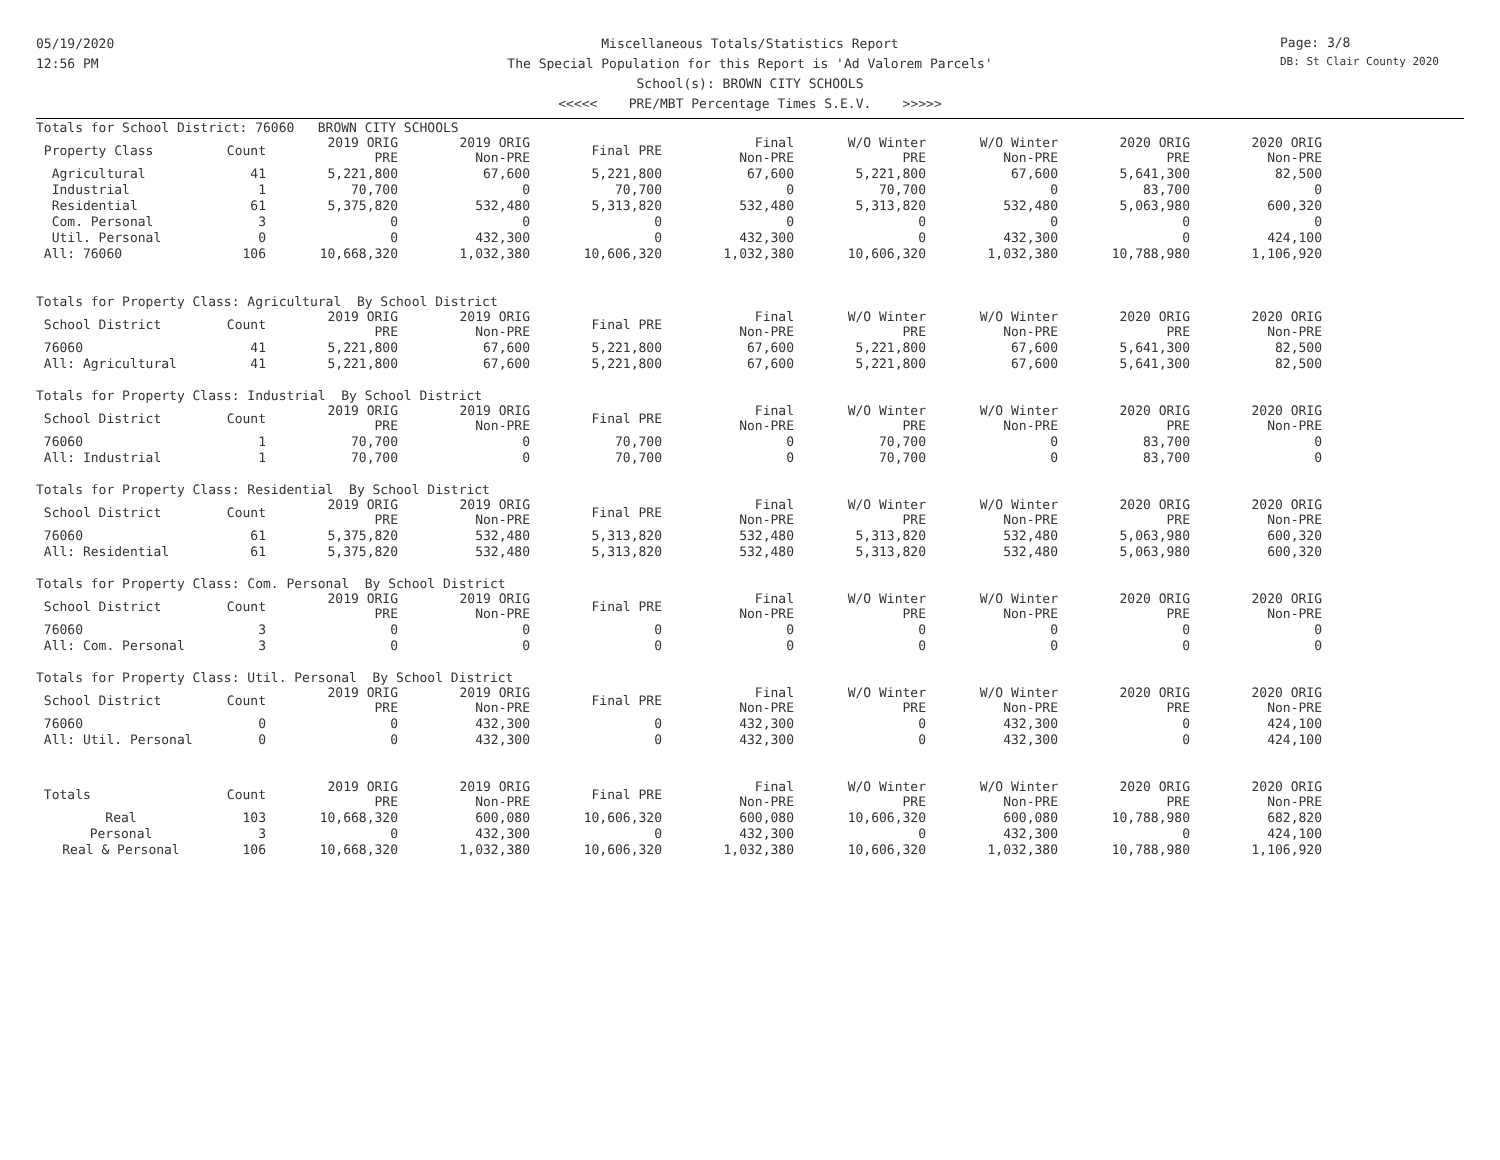05/19/2020
12:56 PM
Page: 3/8
DB: St Clair County 2020
Miscellaneous Totals/Statistics Report
The Special Population for this Report is 'Ad Valorem Parcels'
School(s): BROWN CITY SCHOOLS
<<<<< PRE/MBT Percentage Times S.E.V. >>>>>
| Totals for School District: 76060 BROWN CITY SCHOOLS | | | | | | | | | |
| --- | --- | --- | --- | --- | --- | --- | --- | --- | --- |
| Property Class | Count | 2019 ORIG PRE | 2019 ORIG Non-PRE | Final PRE | Final Non-PRE | W/O Winter PRE | W/O Winter Non-PRE | 2020 ORIG PRE | 2020 ORIG Non-PRE |
| Agricultural | 41 | 5,221,800 | 67,600 | 5,221,800 | 67,600 | 5,221,800 | 67,600 | 5,641,300 | 82,500 |
| Industrial | 1 | 70,700 | 0 | 70,700 | 0 | 70,700 | 0 | 83,700 | 0 |
| Residential | 61 | 5,375,820 | 532,480 | 5,313,820 | 532,480 | 5,313,820 | 532,480 | 5,063,980 | 600,320 |
| Com. Personal | 3 | 0 | 0 | 0 | 0 | 0 | 0 | 0 | 0 |
| Util. Personal | 0 | 0 | 432,300 | 0 | 432,300 | 0 | 432,300 | 0 | 424,100 |
| All: 76060 | 106 | 10,668,320 | 1,032,380 | 10,606,320 | 1,032,380 | 10,606,320 | 1,032,380 | 10,788,980 | 1,106,920 |
| Totals for Property Class: Agricultural By School District | | | | | | | | | |
| School District | Count | 2019 ORIG PRE | 2019 ORIG Non-PRE | Final PRE | Final Non-PRE | W/O Winter PRE | W/O Winter Non-PRE | 2020 ORIG PRE | 2020 ORIG Non-PRE |
| 76060 | 41 | 5,221,800 | 67,600 | 5,221,800 | 67,600 | 5,221,800 | 67,600 | 5,641,300 | 82,500 |
| All: Agricultural | 41 | 5,221,800 | 67,600 | 5,221,800 | 67,600 | 5,221,800 | 67,600 | 5,641,300 | 82,500 |
| Totals for Property Class: Industrial By School District | | | | | | | | | |
| School District | Count | 2019 ORIG PRE | 2019 ORIG Non-PRE | Final PRE | Final Non-PRE | W/O Winter PRE | W/O Winter Non-PRE | 2020 ORIG PRE | 2020 ORIG Non-PRE |
| 76060 | 1 | 70,700 | 0 | 70,700 | 0 | 70,700 | 0 | 83,700 | 0 |
| All: Industrial | 1 | 70,700 | 0 | 70,700 | 0 | 70,700 | 0 | 83,700 | 0 |
| Totals for Property Class: Residential By School District | | | | | | | | | |
| School District | Count | 2019 ORIG PRE | 2019 ORIG Non-PRE | Final PRE | Final Non-PRE | W/O Winter PRE | W/O Winter Non-PRE | 2020 ORIG PRE | 2020 ORIG Non-PRE |
| 76060 | 61 | 5,375,820 | 532,480 | 5,313,820 | 532,480 | 5,313,820 | 532,480 | 5,063,980 | 600,320 |
| All: Residential | 61 | 5,375,820 | 532,480 | 5,313,820 | 532,480 | 5,313,820 | 532,480 | 5,063,980 | 600,320 |
| Totals for Property Class: Com. Personal By School District | | | | | | | | | |
| School District | Count | 2019 ORIG PRE | 2019 ORIG Non-PRE | Final PRE | Final Non-PRE | W/O Winter PRE | W/O Winter Non-PRE | 2020 ORIG PRE | 2020 ORIG Non-PRE |
| 76060 | 3 | 0 | 0 | 0 | 0 | 0 | 0 | 0 | 0 |
| All: Com. Personal | 3 | 0 | 0 | 0 | 0 | 0 | 0 | 0 | 0 |
| Totals for Property Class: Util. Personal By School District | | | | | | | | | |
| School District | Count | 2019 ORIG PRE | 2019 ORIG Non-PRE | Final PRE | Final Non-PRE | W/O Winter PRE | W/O Winter Non-PRE | 2020 ORIG PRE | 2020 ORIG Non-PRE |
| 76060 | 0 | 0 | 432,300 | 0 | 432,300 | 0 | 432,300 | 0 | 424,100 |
| All: Util. Personal | 0 | 0 | 432,300 | 0 | 432,300 | 0 | 432,300 | 0 | 424,100 |
| Totals | Count | 2019 ORIG PRE | 2019 ORIG Non-PRE | Final PRE | Final Non-PRE | W/O Winter PRE | W/O Winter Non-PRE | 2020 ORIG PRE | 2020 ORIG Non-PRE |
| Real | 103 | 10,668,320 | 600,080 | 10,606,320 | 600,080 | 10,606,320 | 600,080 | 10,788,980 | 682,820 |
| Personal | 3 | 0 | 432,300 | 0 | 432,300 | 0 | 432,300 | 0 | 424,100 |
| Real & Personal | 106 | 10,668,320 | 1,032,380 | 10,606,320 | 1,032,380 | 10,606,320 | 1,032,380 | 10,788,980 | 1,106,920 |